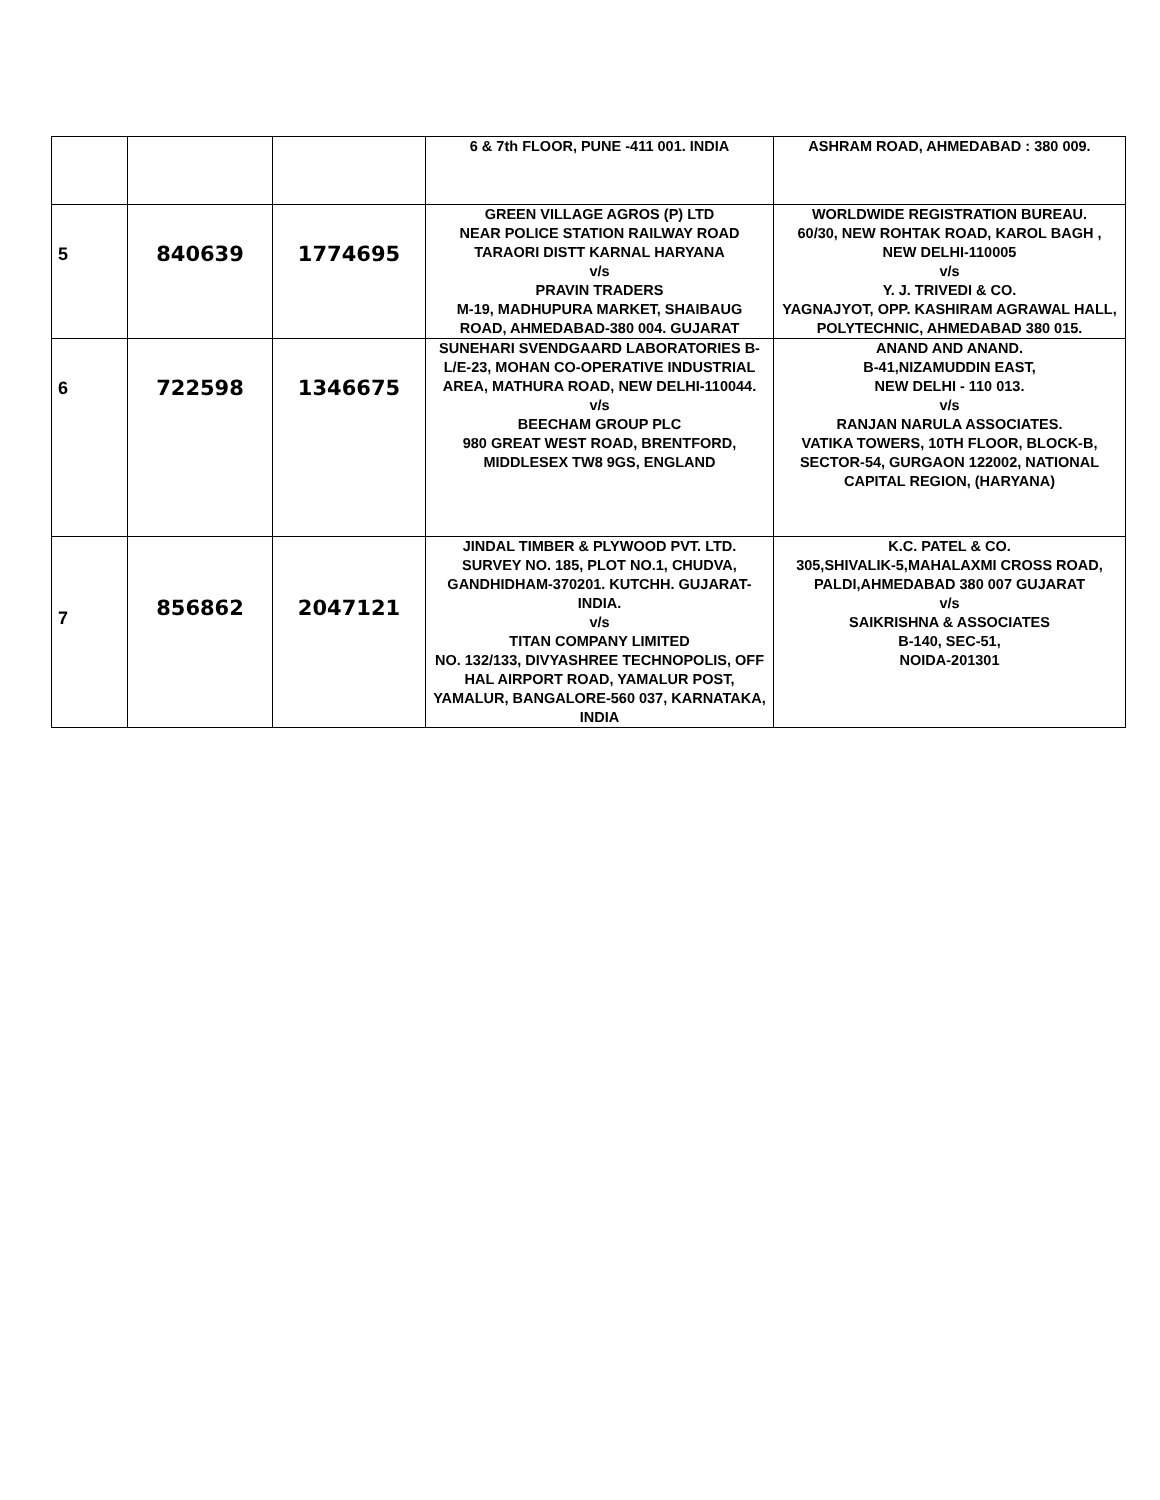| | | | 6 & 7th FLOOR, PUNE -411 001. INDIA | ASHRAM ROAD, AHMEDABAD : 380 009. |
| 5 | 840639 | 1774695 | GREEN VILLAGE AGROS (P) LTD NEAR POLICE STATION RAILWAY ROAD TARAORI DISTT KARNAL HARYANA v/s PRAVIN TRADERS M-19, MADHUPURA MARKET, SHAIBAUG ROAD, AHMEDABAD-380 004. GUJARAT | WORLDWIDE REGISTRATION BUREAU. 60/30, NEW ROHTAK ROAD, KAROL BAGH , NEW DELHI-110005 v/s Y. J. TRIVEDI & CO. YAGNAJYOT, OPP. KASHIRAM AGRAWAL HALL, POLYTECHNIC, AHMEDABAD 380 015. |
| 6 | 722598 | 1346675 | SUNEHARI SVENDGAARD LABORATORIES B-L/E-23, MOHAN CO-OPERATIVE INDUSTRIAL AREA, MATHURA ROAD, NEW DELHI-110044. v/s BEECHAM GROUP PLC 980 GREAT WEST ROAD, BRENTFORD, MIDDLESEX TW8 9GS, ENGLAND | ANAND AND ANAND. B-41,NIZAMUDDIN EAST, NEW DELHI - 110 013. v/s RANJAN NARULA ASSOCIATES. VATIKA TOWERS, 10TH FLOOR, BLOCK-B, SECTOR-54, GURGAON 122002, NATIONAL CAPITAL REGION, (HARYANA) |
| 7 | 856862 | 2047121 | JINDAL TIMBER & PLYWOOD PVT. LTD. SURVEY NO. 185, PLOT NO.1, CHUDVA, GANDHIDHAM-370201. KUTCHH. GUJARAT-INDIA. v/s TITAN COMPANY LIMITED NO. 132/133, DIVYASHREE TECHNOPOLIS, OFF HAL AIRPORT ROAD, YAMALUR POST, YAMALUR, BANGALORE-560 037, KARNATAKA, INDIA | K.C. PATEL & CO. 305,SHIVALIK-5,MAHALAXMI CROSS ROAD, PALDI,AHMEDABAD 380 007 GUJARAT v/s SAIKRISHNA & ASSOCIATES B-140, SEC-51, NOIDA-201301 |